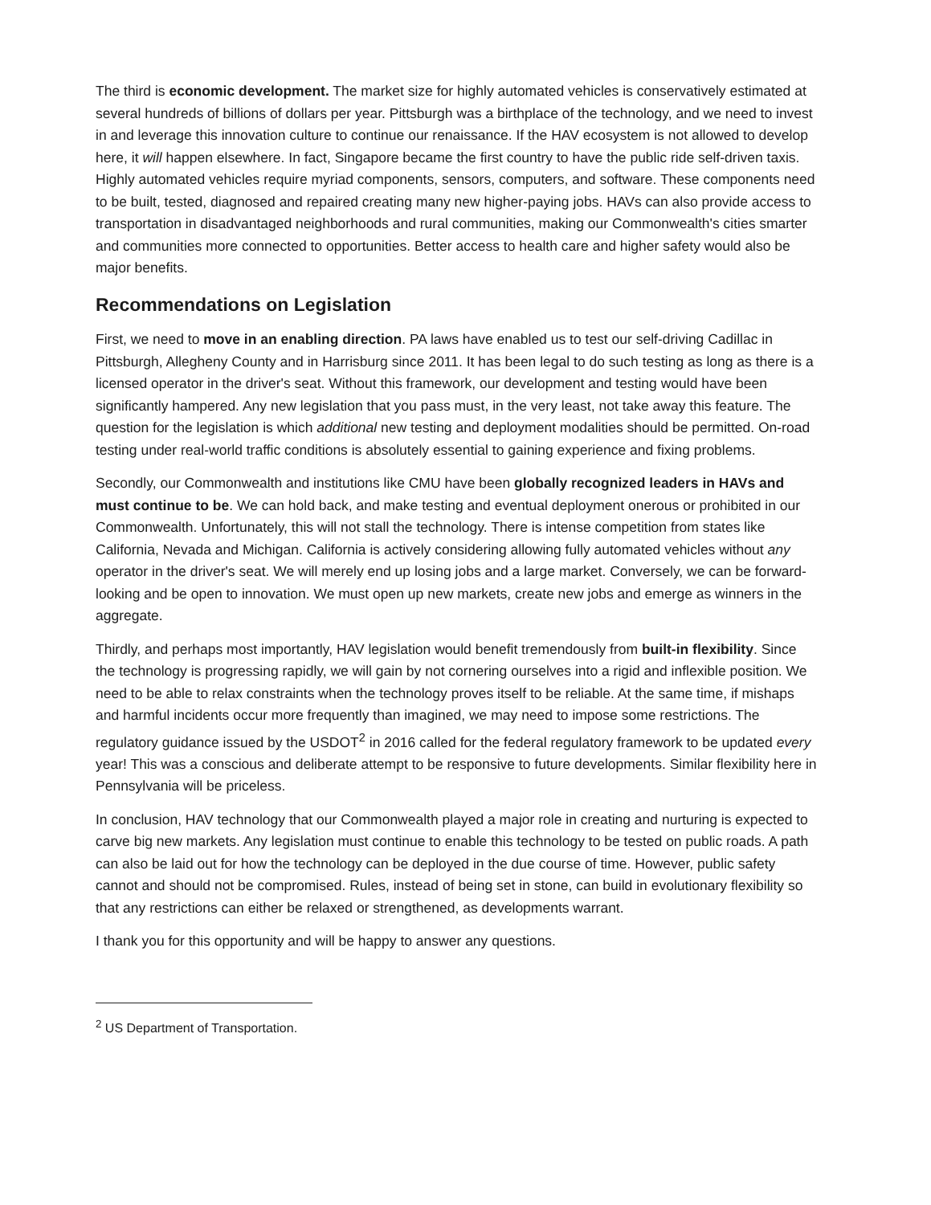The third is economic development. The market size for highly automated vehicles is conservatively estimated at several hundreds of billions of dollars per year. Pittsburgh was a birthplace of the technology, and we need to invest in and leverage this innovation culture to continue our renaissance. If the HAV ecosystem is not allowed to develop here, it will happen elsewhere. In fact, Singapore became the first country to have the public ride self-driven taxis. Highly automated vehicles require myriad components, sensors, computers, and software. These components need to be built, tested, diagnosed and repaired creating many new higher-paying jobs. HAVs can also provide access to transportation in disadvantaged neighborhoods and rural communities, making our Commonwealth's cities smarter and communities more connected to opportunities. Better access to health care and higher safety would also be major benefits.
Recommendations on Legislation
First, we need to move in an enabling direction. PA laws have enabled us to test our self-driving Cadillac in Pittsburgh, Allegheny County and in Harrisburg since 2011. It has been legal to do such testing as long as there is a licensed operator in the driver's seat. Without this framework, our development and testing would have been significantly hampered. Any new legislation that you pass must, in the very least, not take away this feature. The question for the legislation is which additional new testing and deployment modalities should be permitted. On-road testing under real-world traffic conditions is absolutely essential to gaining experience and fixing problems.
Secondly, our Commonwealth and institutions like CMU have been globally recognized leaders in HAVs and must continue to be. We can hold back, and make testing and eventual deployment onerous or prohibited in our Commonwealth. Unfortunately, this will not stall the technology. There is intense competition from states like California, Nevada and Michigan. California is actively considering allowing fully automated vehicles without any operator in the driver's seat. We will merely end up losing jobs and a large market. Conversely, we can be forward-looking and be open to innovation. We must open up new markets, create new jobs and emerge as winners in the aggregate.
Thirdly, and perhaps most importantly, HAV legislation would benefit tremendously from built-in flexibility. Since the technology is progressing rapidly, we will gain by not cornering ourselves into a rigid and inflexible position. We need to be able to relax constraints when the technology proves itself to be reliable. At the same time, if mishaps and harmful incidents occur more frequently than imagined, we may need to impose some restrictions. The regulatory guidance issued by the USDOT<sup>2</sup> in 2016 called for the federal regulatory framework to be updated every year! This was a conscious and deliberate attempt to be responsive to future developments. Similar flexibility here in Pennsylvania will be priceless.
In conclusion, HAV technology that our Commonwealth played a major role in creating and nurturing is expected to carve big new markets. Any legislation must continue to enable this technology to be tested on public roads. A path can also be laid out for how the technology can be deployed in the due course of time. However, public safety cannot and should not be compromised. Rules, instead of being set in stone, can build in evolutionary flexibility so that any restrictions can either be relaxed or strengthened, as developments warrant.
I thank you for this opportunity and will be happy to answer any questions.
<sup>2</sup> US Department of Transportation.